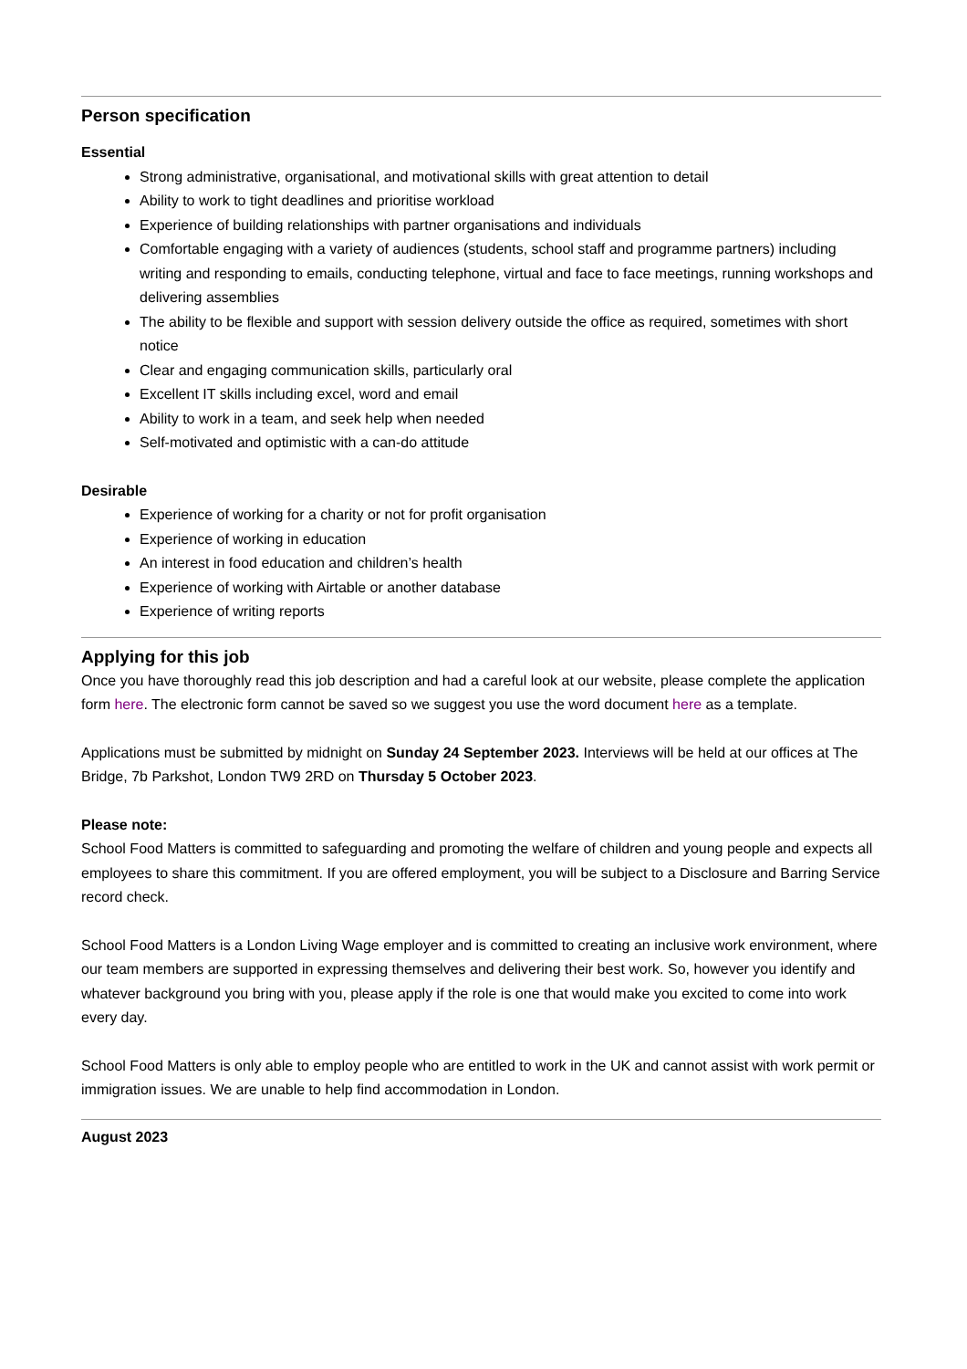Person specification
Essential
Strong administrative, organisational, and motivational skills with great attention to detail
Ability to work to tight deadlines and prioritise workload
Experience of building relationships with partner organisations and individuals
Comfortable engaging with a variety of audiences (students, school staff and programme partners) including writing and responding to emails, conducting telephone, virtual and face to face meetings, running workshops and delivering assemblies
The ability to be flexible and support with session delivery outside the office as required, sometimes with short notice
Clear and engaging communication skills, particularly oral
Excellent IT skills including excel, word and email
Ability to work in a team, and seek help when needed
Self-motivated and optimistic with a can-do attitude
Desirable
Experience of working for a charity or not for profit organisation
Experience of working in education
An interest in food education and children’s health
Experience of working with Airtable or another database
Experience of writing reports
Applying for this job
Once you have thoroughly read this job description and had a careful look at our website, please complete the application form here. The electronic form cannot be saved so we suggest you use the word document here as a template.
Applications must be submitted by midnight on Sunday 24 September 2023. Interviews will be held at our offices at The Bridge, 7b Parkshot, London TW9 2RD on Thursday 5 October 2023.
Please note:
School Food Matters is committed to safeguarding and promoting the welfare of children and young people and expects all employees to share this commitment. If you are offered employment, you will be subject to a Disclosure and Barring Service record check.
School Food Matters is a London Living Wage employer and is committed to creating an inclusive work environment, where our team members are supported in expressing themselves and delivering their best work. So, however you identify and whatever background you bring with you, please apply if the role is one that would make you excited to come into work every day.
School Food Matters is only able to employ people who are entitled to work in the UK and cannot assist with work permit or immigration issues. We are unable to help find accommodation in London.
August 2023